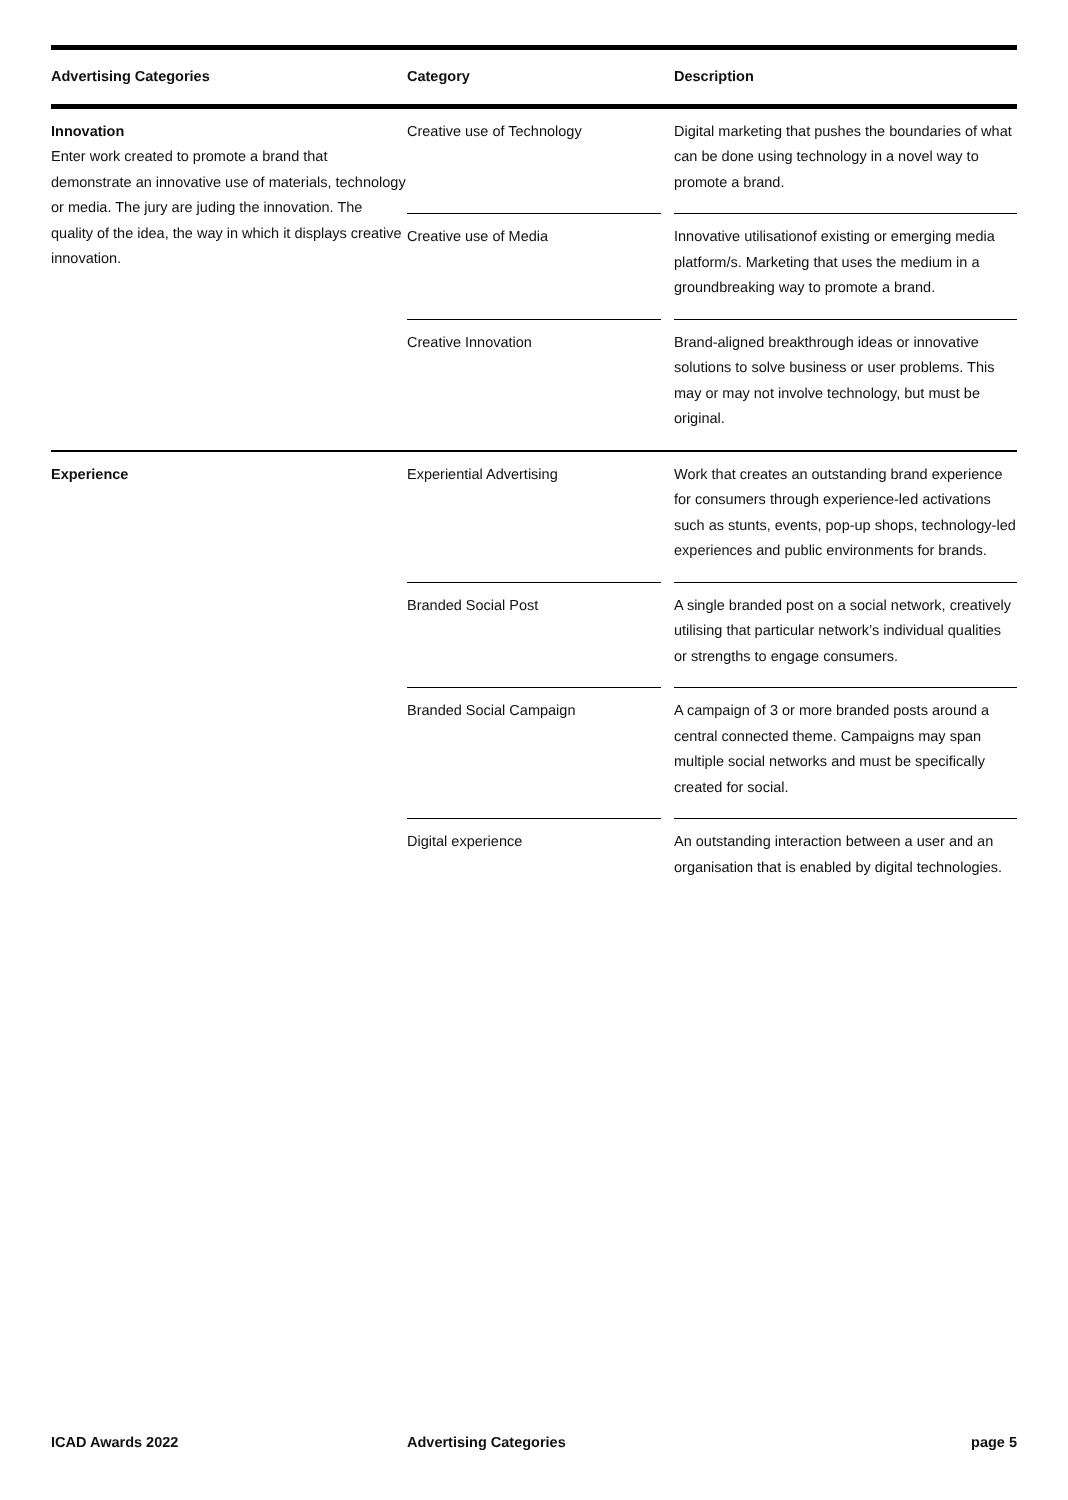| Advertising Categories | Category | | Description |
| --- | --- | --- | --- |
| Innovation Enter work created to promote a brand that demonstrate an innovative use of materials, technology or media. The jury are juding the innovation. The quality of the idea, the way in which it displays creative innovation. | Creative use of Technology | | Digital marketing that pushes the boundaries of what can be done using technology in a novel way to promote a brand. |
| | Creative use of Media | | Innovative utilisationof existing or emerging media platform/s. Marketing that uses the medium in a groundbreaking way to promote a brand. |
| | Creative Innovation | | Brand-aligned breakthrough ideas or innovative solutions to solve business or user problems. This may or may not involve technology, but must be original. |
| Experience | Experiential Advertising | | Work that creates an outstanding brand experience for consumers through experience-led activations such as stunts, events, pop-up shops, technology-led experiences and public environments for brands. |
| | Branded Social Post | | A single branded post on a social network, creatively utilising that particular network’s individual qualities or strengths to engage consumers. |
| | Branded Social Campaign | | A campaign of 3 or more branded posts around a central connected theme. Campaigns may span multiple social networks and must be specifically created for social. |
| | Digital experience | | An outstanding interaction between a user and an organisation that is enabled by digital technologies. |
ICAD Awards 2022 Advertising Categories page 5